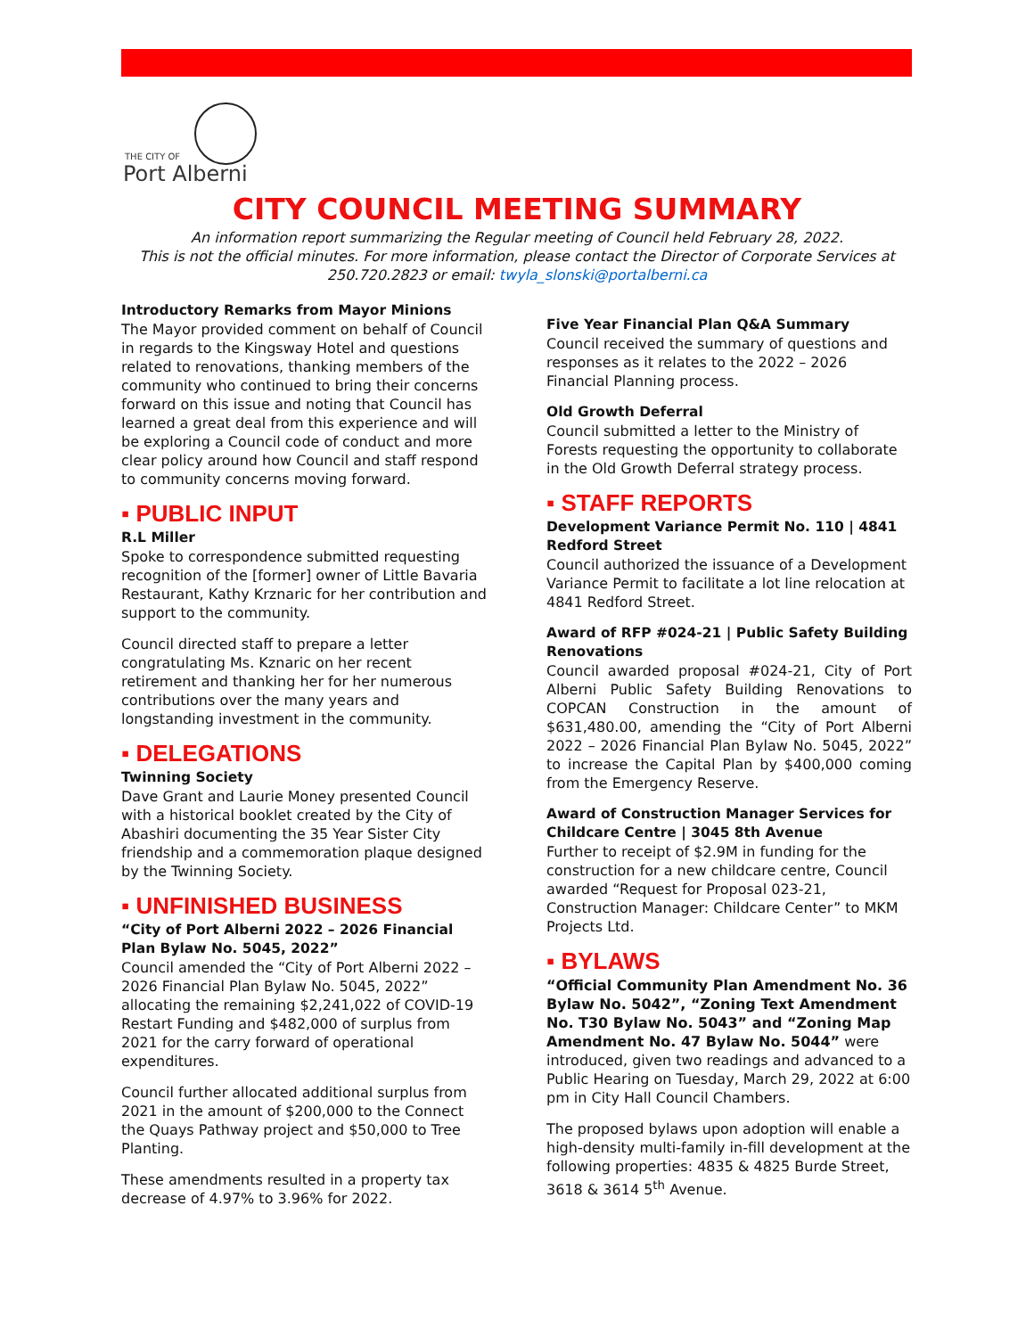THE CITY OF
Port Alberni
CITY COUNCIL MEETING SUMMARY
An information report summarizing the Regular meeting of Council held February 28, 2022.
This is not the official minutes. For more information, please contact the Director of Corporate Services at 250.720.2823 or email: twyla_slonski@portalberni.ca
Introductory Remarks from Mayor Minions
The Mayor provided comment on behalf of Council in regards to the Kingsway Hotel and questions related to renovations, thanking members of the community who continued to bring their concerns forward on this issue and noting that Council has learned a great deal from this experience and will be exploring a Council code of conduct and more clear policy around how Council and staff respond to community concerns moving forward.
▪ PUBLIC INPUT
R.L Miller
Spoke to correspondence submitted requesting recognition of the [former] owner of Little Bavaria Restaurant, Kathy Krznaric for her contribution and support to the community.
Council directed staff to prepare a letter congratulating Ms. Kznaric on her recent retirement and thanking her for her numerous contributions over the many years and longstanding investment in the community.
▪ DELEGATIONS
Twinning Society
Dave Grant and Laurie Money presented Council with a historical booklet created by the City of Abashiri documenting the 35 Year Sister City friendship and a commemoration plaque designed by the Twinning Society.
▪ UNFINISHED BUSINESS
“City of Port Alberni 2022 – 2026 Financial Plan Bylaw No. 5045, 2022”
Council amended the “City of Port Alberni 2022 – 2026 Financial Plan Bylaw No. 5045, 2022” allocating the remaining $2,241,022 of COVID-19 Restart Funding and $482,000 of surplus from 2021 for the carry forward of operational expenditures.
Council further allocated additional surplus from 2021 in the amount of $200,000 to the Connect the Quays Pathway project and $50,000 to Tree Planting.
These amendments resulted in a property tax decrease of 4.97% to 3.96% for 2022.
Five Year Financial Plan Q&A Summary
Council received the summary of questions and responses as it relates to the 2022 – 2026 Financial Planning process.
Old Growth Deferral
Council submitted a letter to the Ministry of Forests requesting the opportunity to collaborate in the Old Growth Deferral strategy process.
▪ STAFF REPORTS
Development Variance Permit No. 110 | 4841 Redford Street
Council authorized the issuance of a Development Variance Permit to facilitate a lot line relocation at 4841 Redford Street.
Award of RFP #024-21 | Public Safety Building Renovations
Council awarded proposal #024-21, City of Port Alberni Public Safety Building Renovations to COPCAN Construction in the amount of $631,480.00, amending the “City of Port Alberni 2022 – 2026 Financial Plan Bylaw No. 5045, 2022” to increase the Capital Plan by $400,000 coming from the Emergency Reserve.
Award of Construction Manager Services for Childcare Centre | 3045 8th Avenue
Further to receipt of $2.9M in funding for the construction for a new childcare centre, Council awarded “Request for Proposal 023-21, Construction Manager: Childcare Center” to MKM Projects Ltd.
▪ BYLAWS
“Official Community Plan Amendment No. 36 Bylaw No. 5042”, “Zoning Text Amendment No. T30 Bylaw No. 5043” and “Zoning Map Amendment No. 47 Bylaw No. 5044” were introduced, given two readings and advanced to a Public Hearing on Tuesday, March 29, 2022 at 6:00 pm in City Hall Council Chambers.
The proposed bylaws upon adoption will enable a high-density multi-family in-fill development at the following properties: 4835 & 4825 Burde Street, 3618 & 3614 5<sup>th</sup> Avenue.